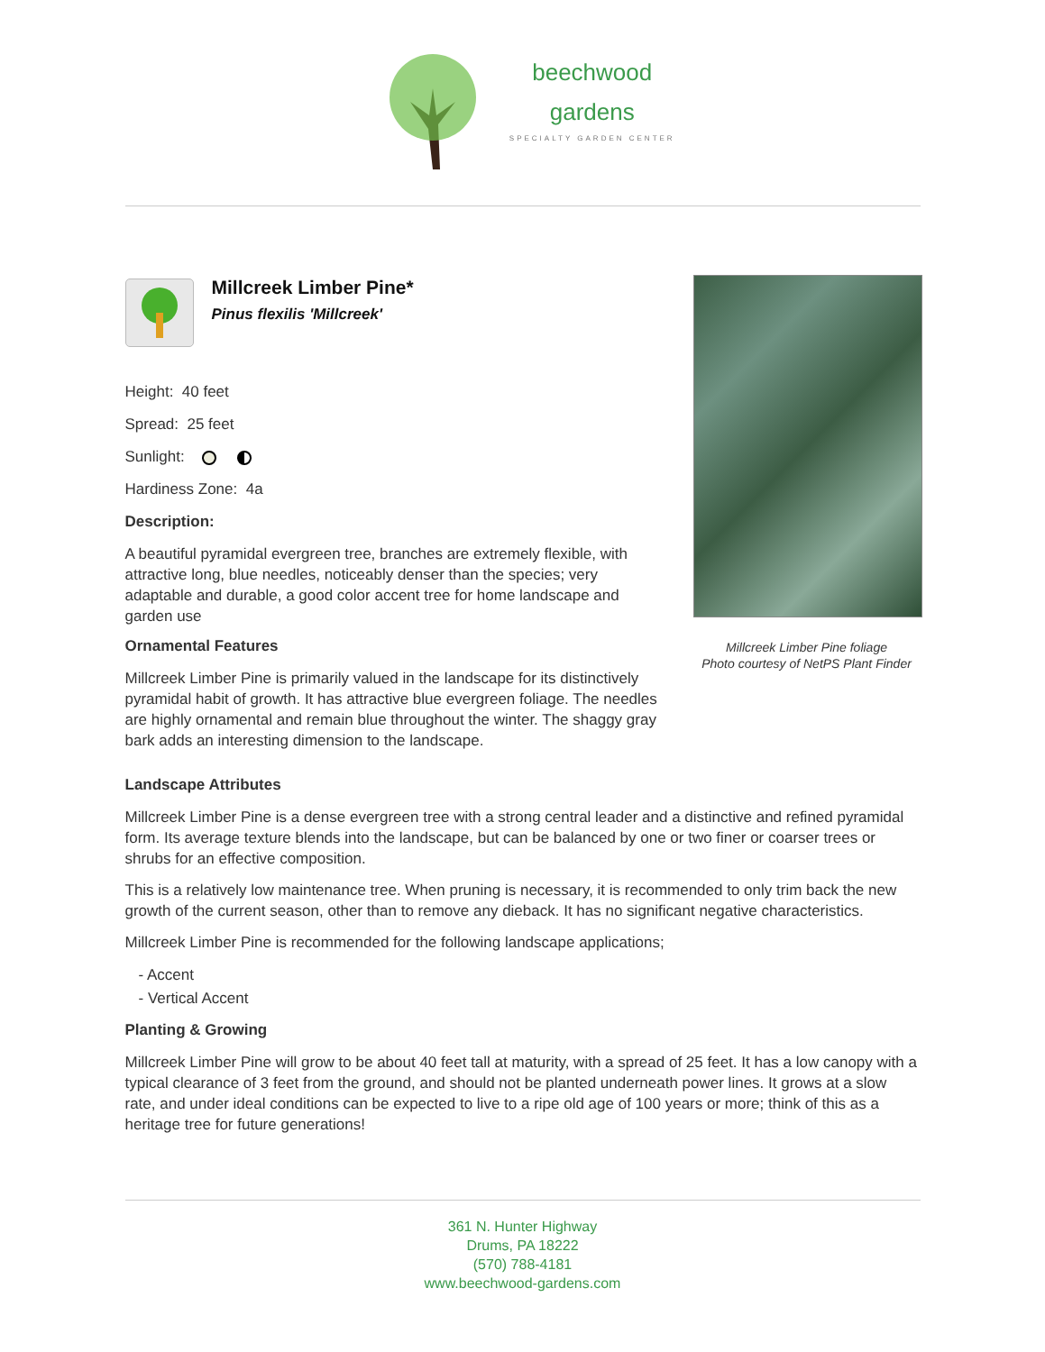beechwood
gardens
SPECIALTY GARDEN CENTER
Millcreek Limber Pine*
Pinus flexilis 'Millcreek'
Height: 40 feet
Spread: 25 feet
Sunlight:
Hardiness Zone: 4a
Description:
A beautiful pyramidal evergreen tree, branches are extremely flexible, with attractive long, blue needles, noticeably denser than the species; very adaptable and durable, a good color accent tree for home landscape and garden use
Ornamental Features
Millcreek Limber Pine is primarily valued in the landscape for its distinctively pyramidal habit of growth. It has attractive blue evergreen foliage. The needles are highly ornamental and remain blue throughout the winter. The shaggy gray bark adds an interesting dimension to the landscape.
Millcreek Limber Pine foliage
Photo courtesy of NetPS Plant Finder
Landscape Attributes
Millcreek Limber Pine is a dense evergreen tree with a strong central leader and a distinctive and refined pyramidal form. Its average texture blends into the landscape, but can be balanced by one or two finer or coarser trees or shrubs for an effective composition.
This is a relatively low maintenance tree. When pruning is necessary, it is recommended to only trim back the new growth of the current season, other than to remove any dieback. It has no significant negative characteristics.
Millcreek Limber Pine is recommended for the following landscape applications;
- Accent
- Vertical Accent
Planting & Growing
Millcreek Limber Pine will grow to be about 40 feet tall at maturity, with a spread of 25 feet. It has a low canopy with a typical clearance of 3 feet from the ground, and should not be planted underneath power lines. It grows at a slow rate, and under ideal conditions can be expected to live to a ripe old age of 100 years or more; think of this as a heritage tree for future generations!
361 N. Hunter Highway
Drums, PA 18222
(570) 788-4181
www.beechwood-gardens.com